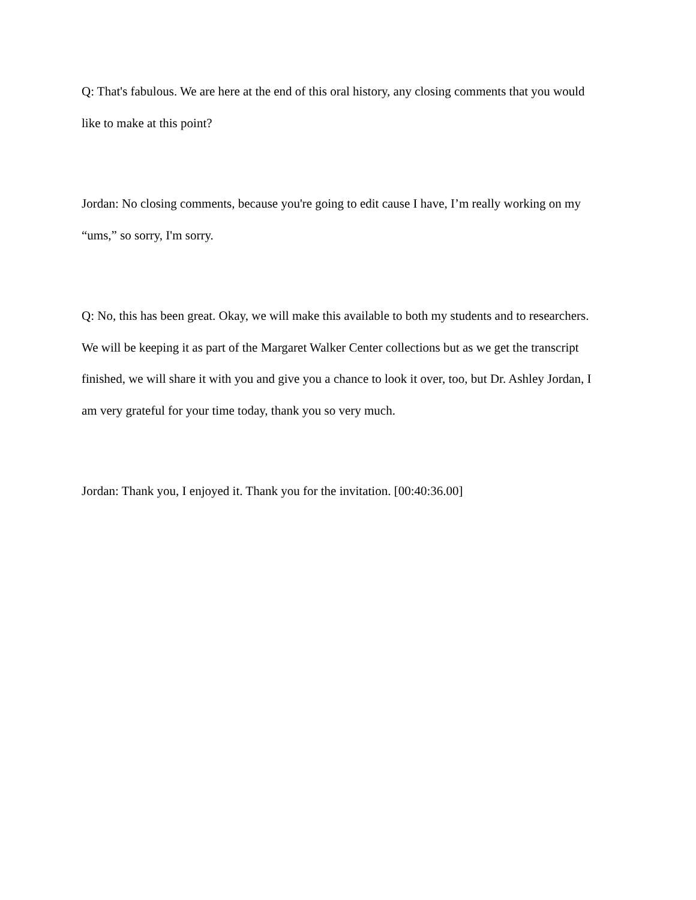Q: That's fabulous. We are here at the end of this oral history, any closing comments that you would like to make at this point?
Jordan: No closing comments, because you're going to edit cause I have, I’m really working on my “ums,” so sorry, I'm sorry.
Q: No, this has been great. Okay, we will make this available to both my students and to researchers. We will be keeping it as part of the Margaret Walker Center collections but as we get the transcript finished, we will share it with you and give you a chance to look it over, too, but Dr. Ashley Jordan, I am very grateful for your time today, thank you so very much.
Jordan: Thank you, I enjoyed it. Thank you for the invitation. [00:40:36.00]